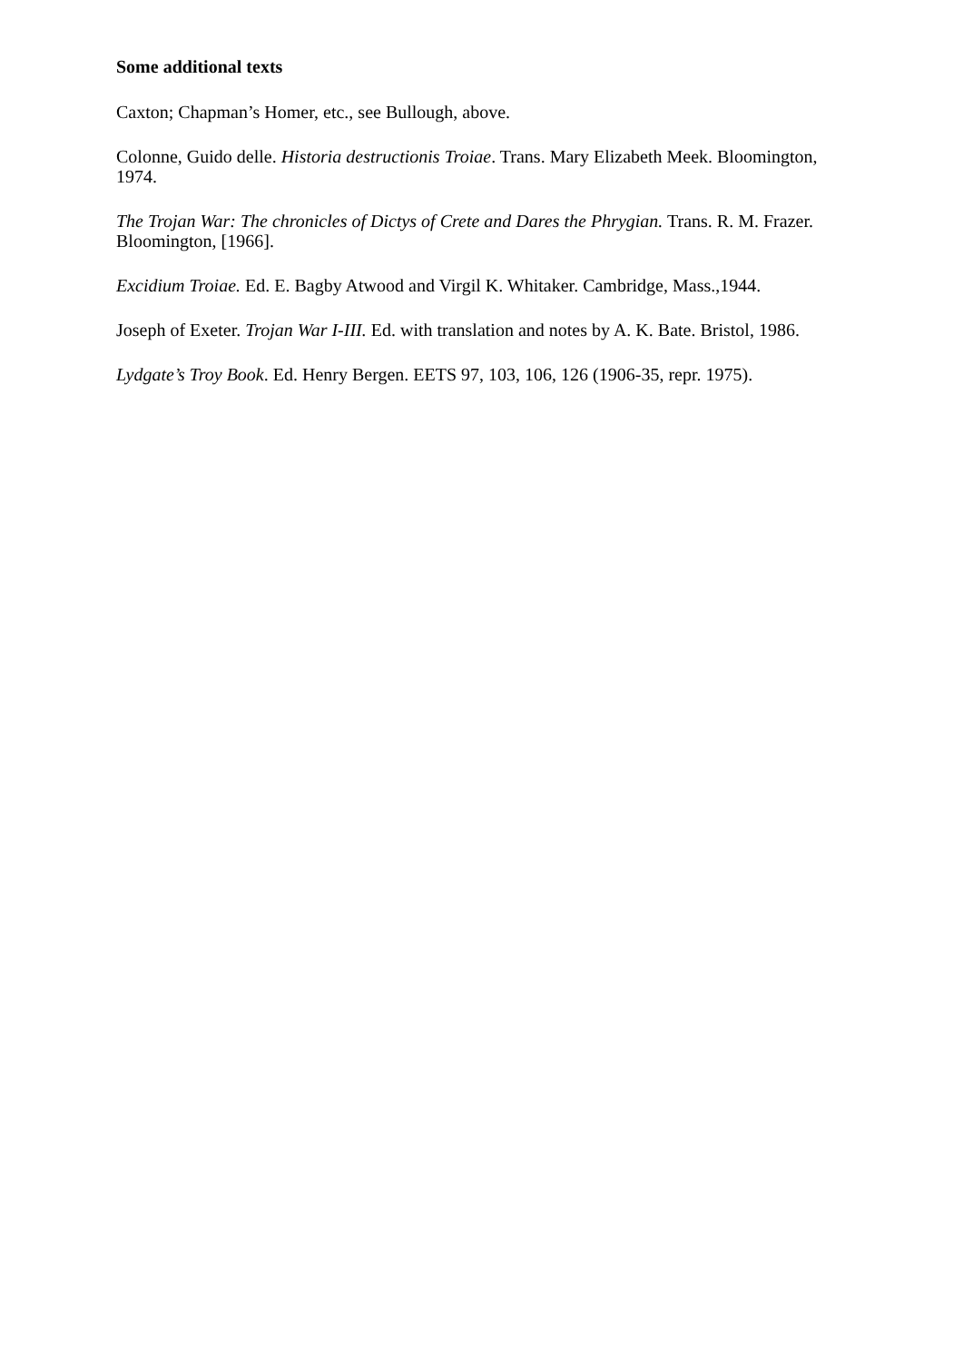Some additional texts
Caxton; Chapman’s Homer, etc., see Bullough, above.
Colonne, Guido delle. Historia destructionis Troiae. Trans. Mary Elizabeth Meek. Bloomington, 1974.
The Trojan War: The chronicles of Dictys of Crete and Dares the Phrygian. Trans. R. M. Frazer. Bloomington, [1966].
Excidium Troiae. Ed. E. Bagby Atwood and Virgil K. Whitaker. Cambridge, Mass.,1944.
Joseph of Exeter. Trojan War I-III. Ed. with translation and notes by A. K. Bate. Bristol, 1986.
Lydgate’s Troy Book. Ed. Henry Bergen. EETS 97, 103, 106, 126 (1906-35, repr. 1975).